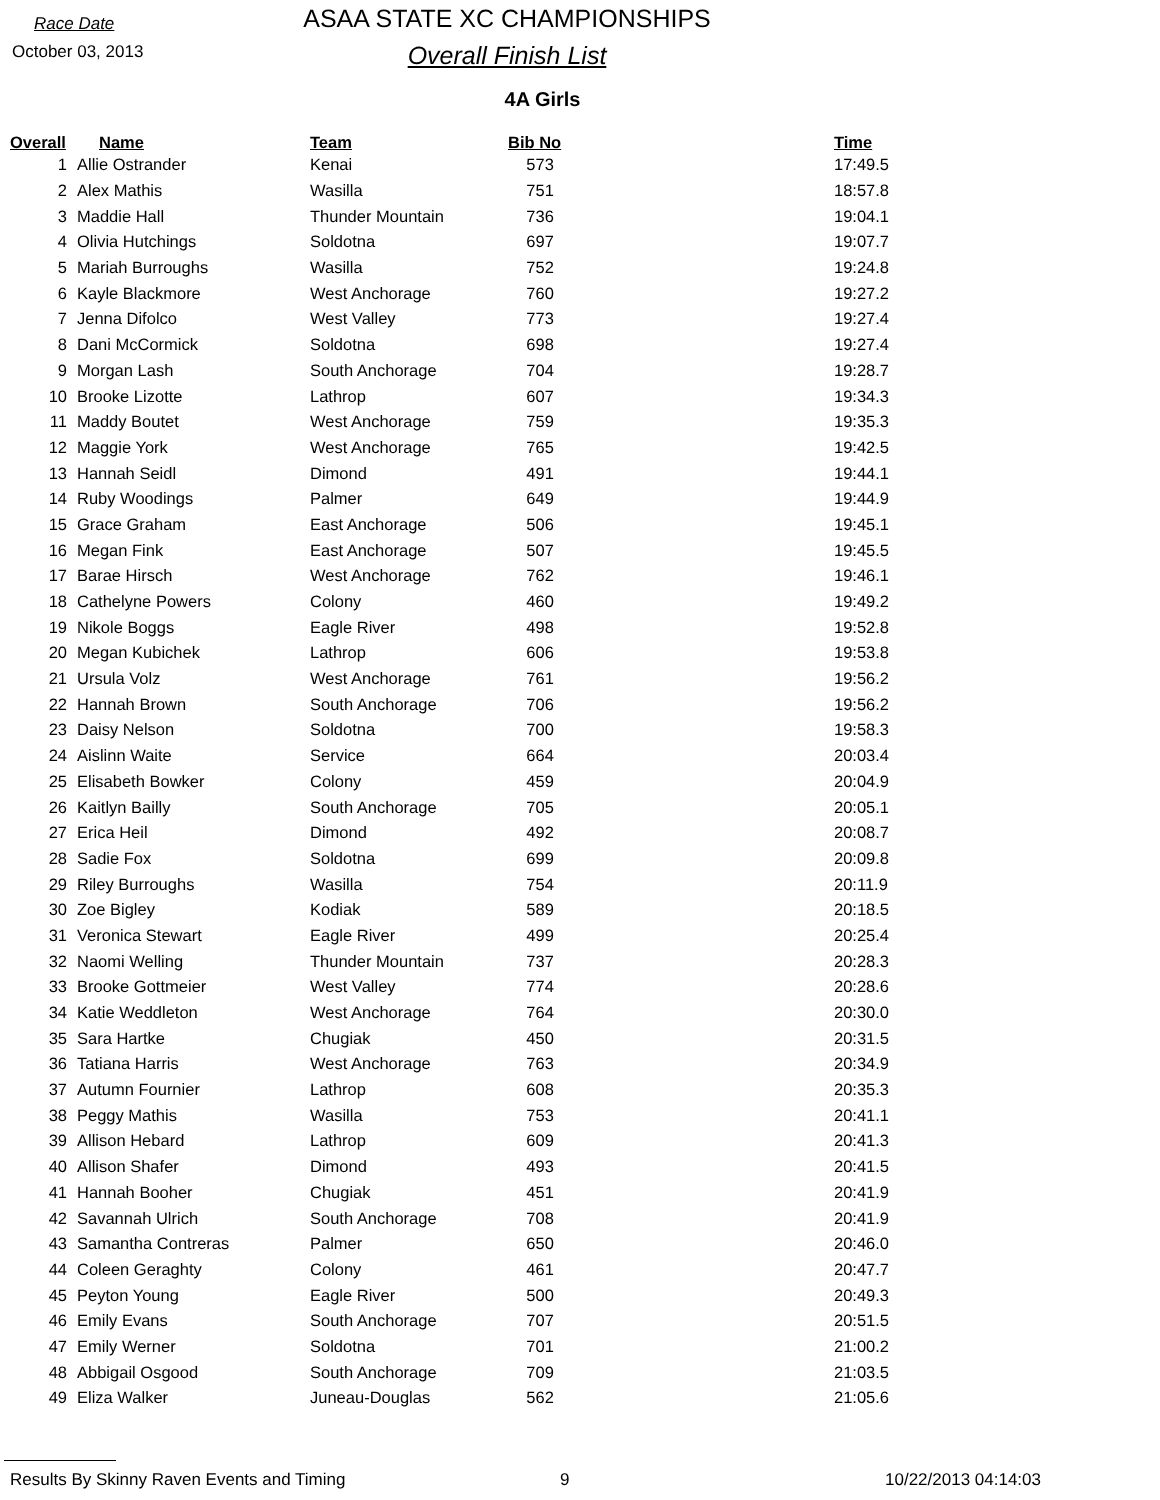Race Date
October 03, 2013
ASAA STATE XC CHAMPIONSHIPS
Overall Finish List
4A Girls
| Overall | Name | Team | Bib No | Time |
| --- | --- | --- | --- | --- |
| 1 | Allie Ostrander | Kenai | 573 | 17:49.5 |
| 2 | Alex Mathis | Wasilla | 751 | 18:57.8 |
| 3 | Maddie Hall | Thunder Mountain | 736 | 19:04.1 |
| 4 | Olivia Hutchings | Soldotna | 697 | 19:07.7 |
| 5 | Mariah Burroughs | Wasilla | 752 | 19:24.8 |
| 6 | Kayle Blackmore | West Anchorage | 760 | 19:27.2 |
| 7 | Jenna Difolco | West Valley | 773 | 19:27.4 |
| 8 | Dani McCormick | Soldotna | 698 | 19:27.4 |
| 9 | Morgan Lash | South Anchorage | 704 | 19:28.7 |
| 10 | Brooke Lizotte | Lathrop | 607 | 19:34.3 |
| 11 | Maddy Boutet | West Anchorage | 759 | 19:35.3 |
| 12 | Maggie York | West Anchorage | 765 | 19:42.5 |
| 13 | Hannah Seidl | Dimond | 491 | 19:44.1 |
| 14 | Ruby Woodings | Palmer | 649 | 19:44.9 |
| 15 | Grace Graham | East Anchorage | 506 | 19:45.1 |
| 16 | Megan Fink | East Anchorage | 507 | 19:45.5 |
| 17 | Barae Hirsch | West Anchorage | 762 | 19:46.1 |
| 18 | Cathelyne Powers | Colony | 460 | 19:49.2 |
| 19 | Nikole Boggs | Eagle River | 498 | 19:52.8 |
| 20 | Megan Kubichek | Lathrop | 606 | 19:53.8 |
| 21 | Ursula Volz | West Anchorage | 761 | 19:56.2 |
| 22 | Hannah Brown | South Anchorage | 706 | 19:56.2 |
| 23 | Daisy Nelson | Soldotna | 700 | 19:58.3 |
| 24 | Aislinn Waite | Service | 664 | 20:03.4 |
| 25 | Elisabeth Bowker | Colony | 459 | 20:04.9 |
| 26 | Kaitlyn Bailly | South Anchorage | 705 | 20:05.1 |
| 27 | Erica Heil | Dimond | 492 | 20:08.7 |
| 28 | Sadie Fox | Soldotna | 699 | 20:09.8 |
| 29 | Riley Burroughs | Wasilla | 754 | 20:11.9 |
| 30 | Zoe Bigley | Kodiak | 589 | 20:18.5 |
| 31 | Veronica Stewart | Eagle River | 499 | 20:25.4 |
| 32 | Naomi Welling | Thunder Mountain | 737 | 20:28.3 |
| 33 | Brooke Gottmeier | West Valley | 774 | 20:28.6 |
| 34 | Katie Weddleton | West Anchorage | 764 | 20:30.0 |
| 35 | Sara Hartke | Chugiak | 450 | 20:31.5 |
| 36 | Tatiana Harris | West Anchorage | 763 | 20:34.9 |
| 37 | Autumn Fournier | Lathrop | 608 | 20:35.3 |
| 38 | Peggy Mathis | Wasilla | 753 | 20:41.1 |
| 39 | Allison Hebard | Lathrop | 609 | 20:41.3 |
| 40 | Allison Shafer | Dimond | 493 | 20:41.5 |
| 41 | Hannah Booher | Chugiak | 451 | 20:41.9 |
| 42 | Savannah Ulrich | South Anchorage | 708 | 20:41.9 |
| 43 | Samantha Contreras | Palmer | 650 | 20:46.0 |
| 44 | Coleen Geraghty | Colony | 461 | 20:47.7 |
| 45 | Peyton Young | Eagle River | 500 | 20:49.3 |
| 46 | Emily Evans | South Anchorage | 707 | 20:51.5 |
| 47 | Emily Werner | Soldotna | 701 | 21:00.2 |
| 48 | Abbigail Osgood | South Anchorage | 709 | 21:03.5 |
| 49 | Eliza Walker | Juneau-Douglas | 562 | 21:05.6 |
Results By Skinny Raven Events and Timing 9 10/22/2013 04:14:03